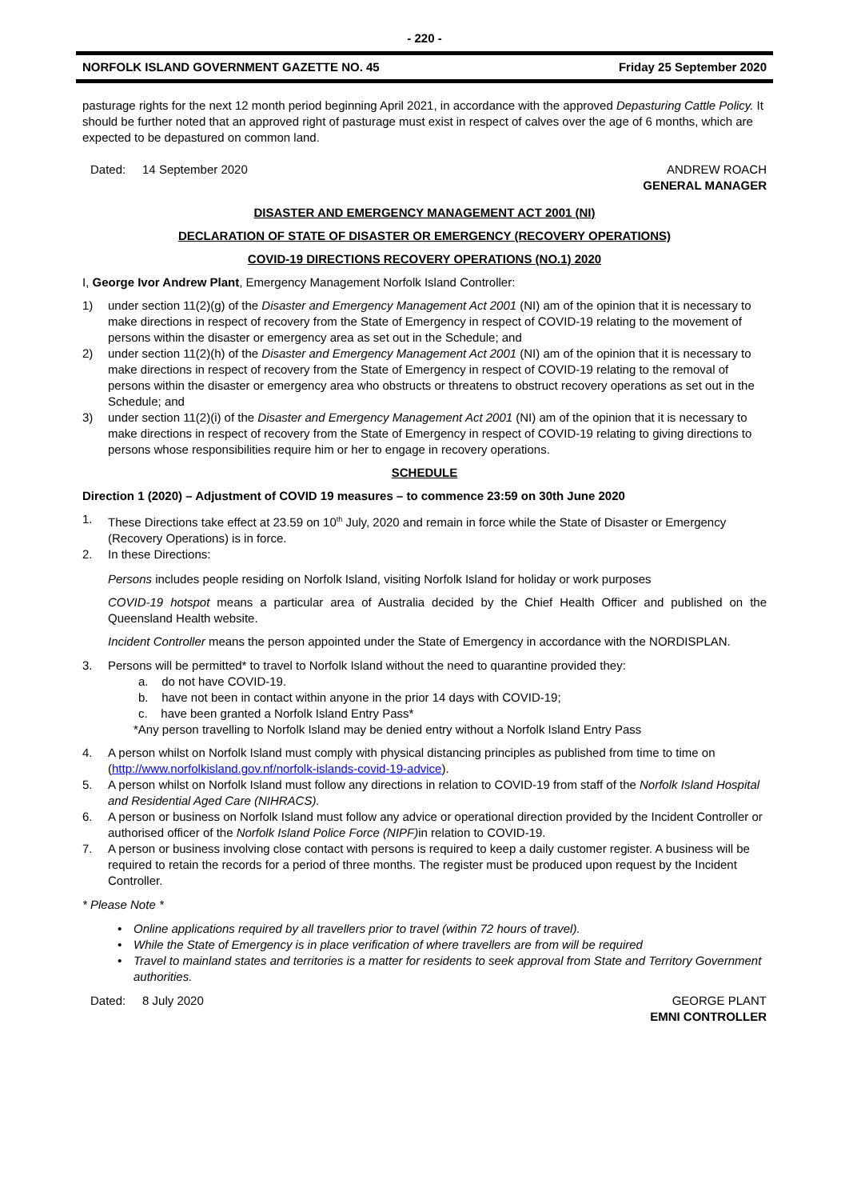- 220 -
NORFOLK ISLAND GOVERNMENT GAZETTE NO. 45 Friday 25 September 2020
pasturage rights for the next 12 month period beginning April 2021, in accordance with the approved Depasturing Cattle Policy. It should be further noted that an approved right of pasturage must exist in respect of calves over the age of 6 months, which are expected to be depastured on common land.
Dated: 14 September 2020 ANDREW ROACH
GENERAL MANAGER
DISASTER AND EMERGENCY MANAGEMENT ACT 2001 (NI)
DECLARATION OF STATE OF DISASTER OR EMERGENCY (RECOVERY OPERATIONS)
COVID-19 DIRECTIONS RECOVERY OPERATIONS (NO.1) 2020
I, George Ivor Andrew Plant, Emergency Management Norfolk Island Controller:
1) under section 11(2)(g) of the Disaster and Emergency Management Act 2001 (NI) am of the opinion that it is necessary to make directions in respect of recovery from the State of Emergency in respect of COVID-19 relating to the movement of persons within the disaster or emergency area as set out in the Schedule; and
2) under section 11(2)(h) of the Disaster and Emergency Management Act 2001 (NI) am of the opinion that it is necessary to make directions in respect of recovery from the State of Emergency in respect of COVID-19 relating to the removal of persons within the disaster or emergency area who obstructs or threatens to obstruct recovery operations as set out in the Schedule; and
3) under section 11(2)(i) of the Disaster and Emergency Management Act 2001 (NI) am of the opinion that it is necessary to make directions in respect of recovery from the State of Emergency in respect of COVID-19 relating to giving directions to persons whose responsibilities require him or her to engage in recovery operations.
SCHEDULE
Direction 1 (2020) – Adjustment of COVID 19 measures – to commence 23:59 on 30th June 2020
1. These Directions take effect at 23.59 on 10<sup>th</sup> July, 2020 and remain in force while the State of Disaster or Emergency (Recovery Operations) is in force.
2. In these Directions:
Persons includes people residing on Norfolk Island, visiting Norfolk Island for holiday or work purposes
COVID-19 hotspot means a particular area of Australia decided by the Chief Health Officer and published on the Queensland Health website.
Incident Controller means the person appointed under the State of Emergency in accordance with the NORDISPLAN.
3. Persons will be permitted* to travel to Norfolk Island without the need to quarantine provided they:
a. do not have COVID-19.
b. have not been in contact within anyone in the prior 14 days with COVID-19;
c. have been granted a Norfolk Island Entry Pass*
*Any person travelling to Norfolk Island may be denied entry without a Norfolk Island Entry Pass
4. A person whilst on Norfolk Island must comply with physical distancing principles as published from time to time on (http://www.norfolkisland.gov.nf/norfolk-islands-covid-19-advice).
5. A person whilst on Norfolk Island must follow any directions in relation to COVID-19 from staff of the Norfolk Island Hospital and Residential Aged Care (NIHRACS).
6. A person or business on Norfolk Island must follow any advice or operational direction provided by the Incident Controller or authorised officer of the Norfolk Island Police Force (NIPF) in relation to COVID-19.
7. A person or business involving close contact with persons is required to keep a daily customer register. A business will be required to retain the records for a period of three months. The register must be produced upon request by the Incident Controller.
* Please Note *
• Online applications required by all travellers prior to travel (within 72 hours of travel).
• While the State of Emergency is in place verification of where travellers are from will be required
• Travel to mainland states and territories is a matter for residents to seek approval from State and Territory Government authorities.
Dated: 8 July 2020 GEORGE PLANT
EMNI CONTROLLER